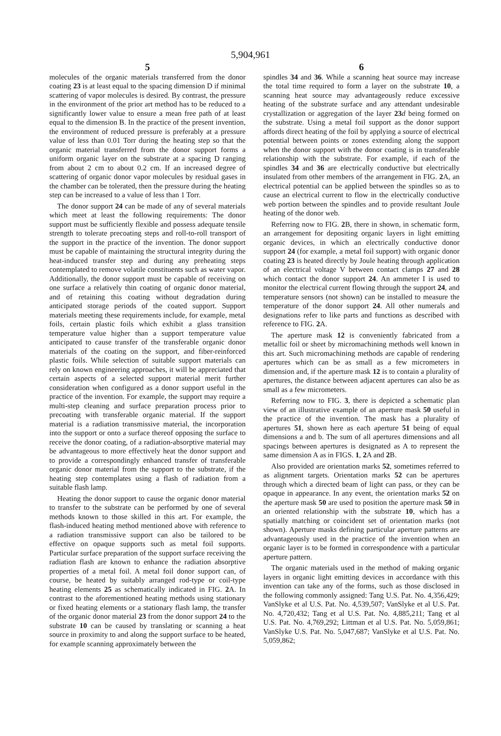5,904,961
5
molecules of the organic materials transferred from the donor coating 23 is at least equal to the spacing dimension D if minimal scattering of vapor molecules is desired. By contrast, the pressure in the environment of the prior art method has to be reduced to a significantly lower value to ensure a mean free path of at least equal to the dimension B. In the practice of the present invention, the environment of reduced pressure is preferably at a pressure value of less than 0.01 Torr during the heating step so that the organic material transferred from the donor support forms a uniform organic layer on the substrate at a spacing D ranging from about 2 cm to about 0.2 cm. If an increased degree of scattering of organic donor vapor molecules by residual gases in the chamber can be tolerated, then the pressure during the heating step can be increased to a value of less than 1 Torr.
The donor support 24 can be made of any of several materials which meet at least the following requirements: The donor support must be sufficiently flexible and possess adequate tensile strength to tolerate precoating steps and roll-to-roll transport of the support in the practice of the invention. The donor support must be capable of maintaining the structural integrity during the heat-induced transfer step and during any preheating steps contemplated to remove volatile constituents such as water vapor. Additionally, the donor support must be capable of receiving on one surface a relatively thin coating of organic donor material, and of retaining this coating without degradation during anticipated storage periods of the coated support. Support materials meeting these requirements include, for example, metal foils, certain plastic foils which exhibit a glass transition temperature value higher than a support temperature value anticipated to cause transfer of the transferable organic donor materials of the coating on the support, and fiber-reinforced plastic foils. While selection of suitable support materials can rely on known engineering approaches, it will be appreciated that certain aspects of a selected support material merit further consideration when configured as a donor support useful in the practice of the invention. For example, the support may require a multi-step cleaning and surface preparation process prior to precoating with transferable organic material. If the support material is a radiation transmissive material, the incorporation into the support or onto a surface thereof opposing the surface to receive the donor coating, of a radiation-absorptive material may be advantageous to more effectively heat the donor support and to provide a correspondingly enhanced transfer of transferable organic donor material from the support to the substrate, if the heating step contemplates using a flash of radiation from a suitable flash lamp.
Heating the donor support to cause the organic donor material to transfer to the substrate can be performed by one of several methods known to those skilled in this art. For example, the flash-induced heating method mentioned above with reference to a radiation transmissive support can also be tailored to be effective on opaque supports such as metal foil supports. Particular surface preparation of the support surface receiving the radiation flash are known to enhance the radiation absorptive properties of a metal foil. A metal foil donor support can, of course, be heated by suitably arranged rod-type or coil-type heating elements 25 as schematically indicated in FIG. 2 A. In contrast to the aforementioned heating methods using stationary or fixed heating elements or a stationary flash lamp, the transfer of the organic donor material 23 from the donor support 24 to the substrate 10 can be caused by translating or scanning a heat source in proximity to and along the support surface to be heated, for example scanning approximately between the
6
spindles 34 and 36. While a scanning heat source may increase the total time required to form a layer on the substrate 10, a scanning heat source may advantageously reduce excessive heating of the substrate surface and any attendant undesirable crystallization or aggregation of the layer 23 d being formed on the substrate. Using a metal foil support as the donor support affords direct heating of the foil by applying a source of electrical potential between points or zones extending along the support when the donor support with the donor coating is in transferable relationship with the substrate. For example, if each of the spindles 34 and 36 are electrically conductive but electrically insulated from other members of the arrangement in FIG. 2 A, an electrical potential can be applied between the spindles so as to cause an electrical current to flow in the electrically conductive web portion between the spindles and to provide resultant Joule heating of the donor web.
Referring now to FIG. 2 B, there in shown, in schematic form, an arrangement for depositing organic layers in light emitting organic devices, in which an electrically conductive donor support 24 (for example, a metal foil support) with organic donor coating 23 is heated directly by Joule heating through application of an electrical voltage V between contact clamps 27 and 28 which contact the donor support 24. An ammeter I is used to monitor the electrical current flowing through the support 24, and temperature sensors (not shown) can be installed to measure the temperature of the donor support 24. All other numerals and designations refer to like parts and functions as described with reference to FIG. 2 A.
The aperture mask 12 is conveniently fabricated from a metallic foil or sheet by micromachining methods well known in this art. Such micromachining methods are capable of rendering apertures which can be as small as a few micrometers in dimension and, if the aperture mask 12 is to contain a plurality of apertures, the distance between adjacent apertures can also be as small as a few micrometers.
Referring now to FIG. 3, there is depicted a schematic plan view of an illustrative example of an aperture mask 50 useful in the practice of the invention. The mask has a plurality of apertures 51, shown here as each aperture 51 being of equal dimensions a and b. The sum of all apertures dimensions and all spacings between apertures is designated as A to represent the same dimension A as in FIGS. 1, 2 A and 2 B.
Also provided are orientation marks 52, sometimes referred to as alignment targets. Orientation marks 52 can be apertures through which a directed beam of light can pass, or they can be opaque in appearance. In any event, the orientation marks 52 on the aperture mask 50 are used to position the aperture mask 50 in an oriented relationship with the substrate 10, which has a spatially matching or coincident set of orientation marks (not shown). Aperture masks defining particular aperture patterns are advantageously used in the practice of the invention when an organic layer is to be formed in correspondence with a particular aperture pattern.
The organic materials used in the method of making organic layers in organic light emitting devices in accordance with this invention can take any of the forms, such as those disclosed in the following commonly assigned: Tang U.S. Pat. No. 4,356,429; VanSlyke et al U.S. Pat. No. 4,539,507; VanSlyke et al U.S. Pat. No. 4,720,432; Tang et al U.S. Pat. No. 4,885,211; Tang et al U.S. Pat. No. 4,769,292; Littman et al U.S. Pat. No. 5,059,861; VanSlyke U.S. Pat. No. 5,047,687; VanSlyke et al U.S. Pat. No. 5,059,862;